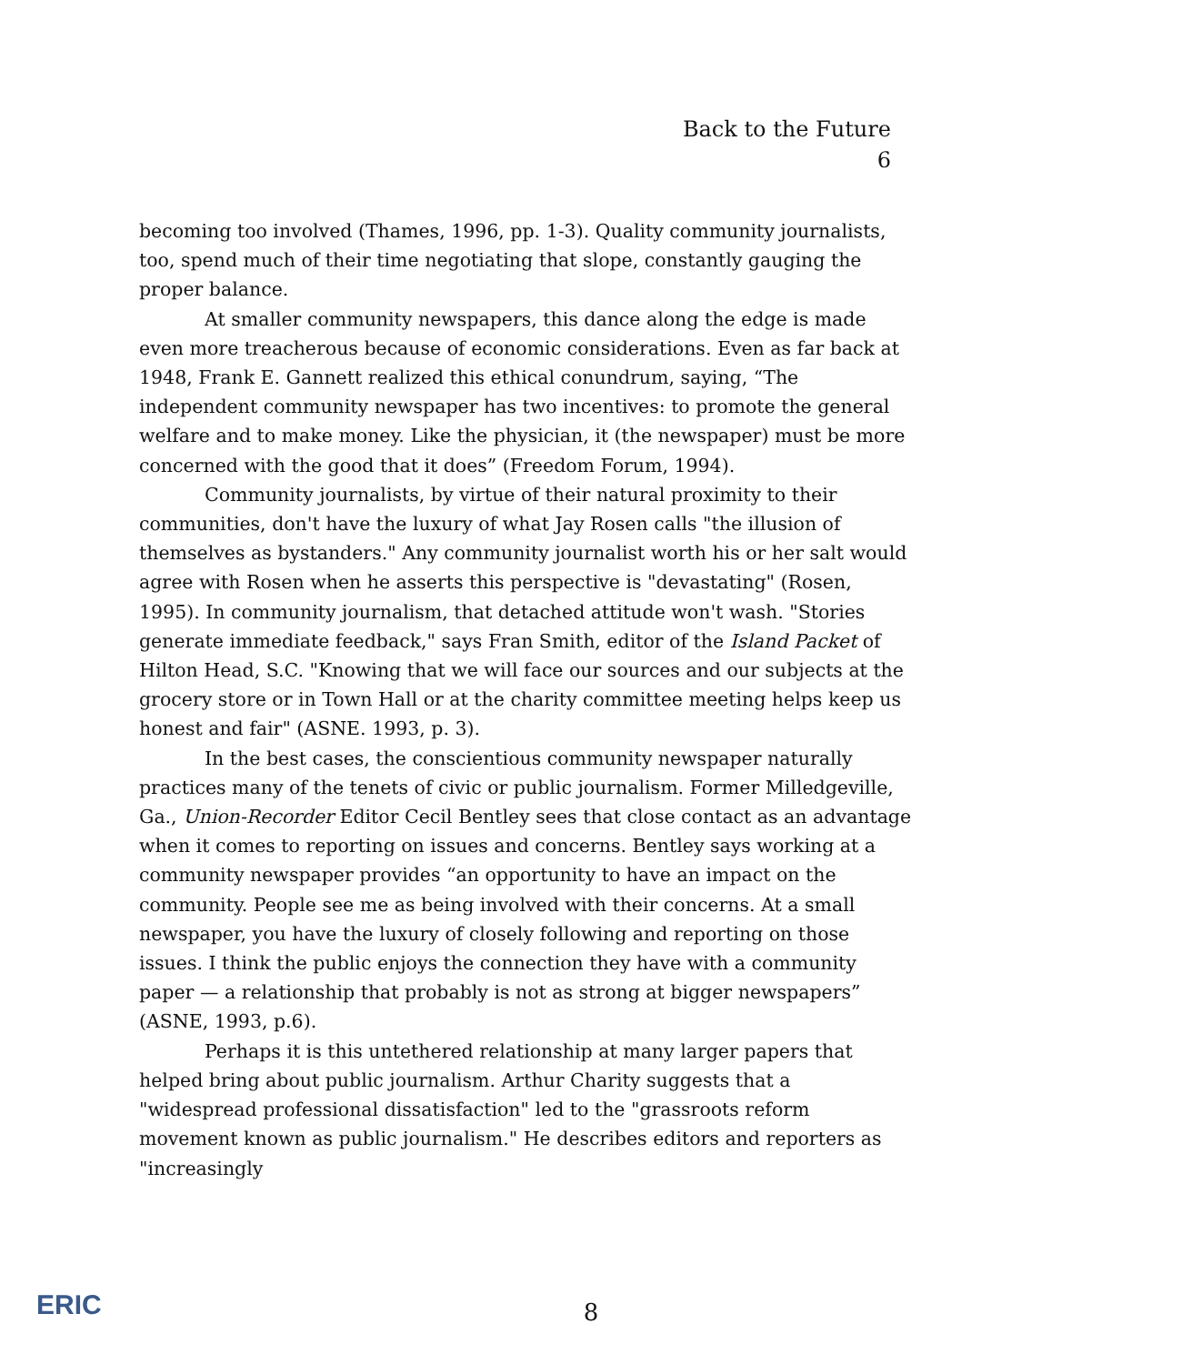Back to the Future
6
becoming too involved (Thames, 1996, pp. 1-3). Quality community journalists, too, spend much of their time negotiating that slope, constantly gauging the proper balance.
At smaller community newspapers, this dance along the edge is made even more treacherous because of economic considerations. Even as far back at 1948, Frank E. Gannett realized this ethical conundrum, saying, “The independent community newspaper has two incentives: to promote the general welfare and to make money. Like the physician, it (the newspaper) must be more concerned with the good that it does” (Freedom Forum, 1994).
Community journalists, by virtue of their natural proximity to their communities, don't have the luxury of what Jay Rosen calls "the illusion of themselves as bystanders." Any community journalist worth his or her salt would agree with Rosen when he asserts this perspective is "devastating" (Rosen, 1995). In community journalism, that detached attitude won't wash. "Stories generate immediate feedback," says Fran Smith, editor of the Island Packet of Hilton Head, S.C. "Knowing that we will face our sources and our subjects at the grocery store or in Town Hall or at the charity committee meeting helps keep us honest and fair" (ASNE. 1993, p. 3).
In the best cases, the conscientious community newspaper naturally practices many of the tenets of civic or public journalism. Former Milledgeville, Ga., Union-Recorder Editor Cecil Bentley sees that close contact as an advantage when it comes to reporting on issues and concerns. Bentley says working at a community newspaper provides “an opportunity to have an impact on the community. People see me as being involved with their concerns. At a small newspaper, you have the luxury of closely following and reporting on those issues. I think the public enjoys the connection they have with a community paper — a relationship that probably is not as strong at bigger newspapers” (ASNE, 1993, p.6).
Perhaps it is this untethered relationship at many larger papers that helped bring about public journalism. Arthur Charity suggests that a "widespread professional dissatisfaction" led to the "grassroots reform movement known as public journalism." He describes editors and reporters as "increasingly
ERIC
8